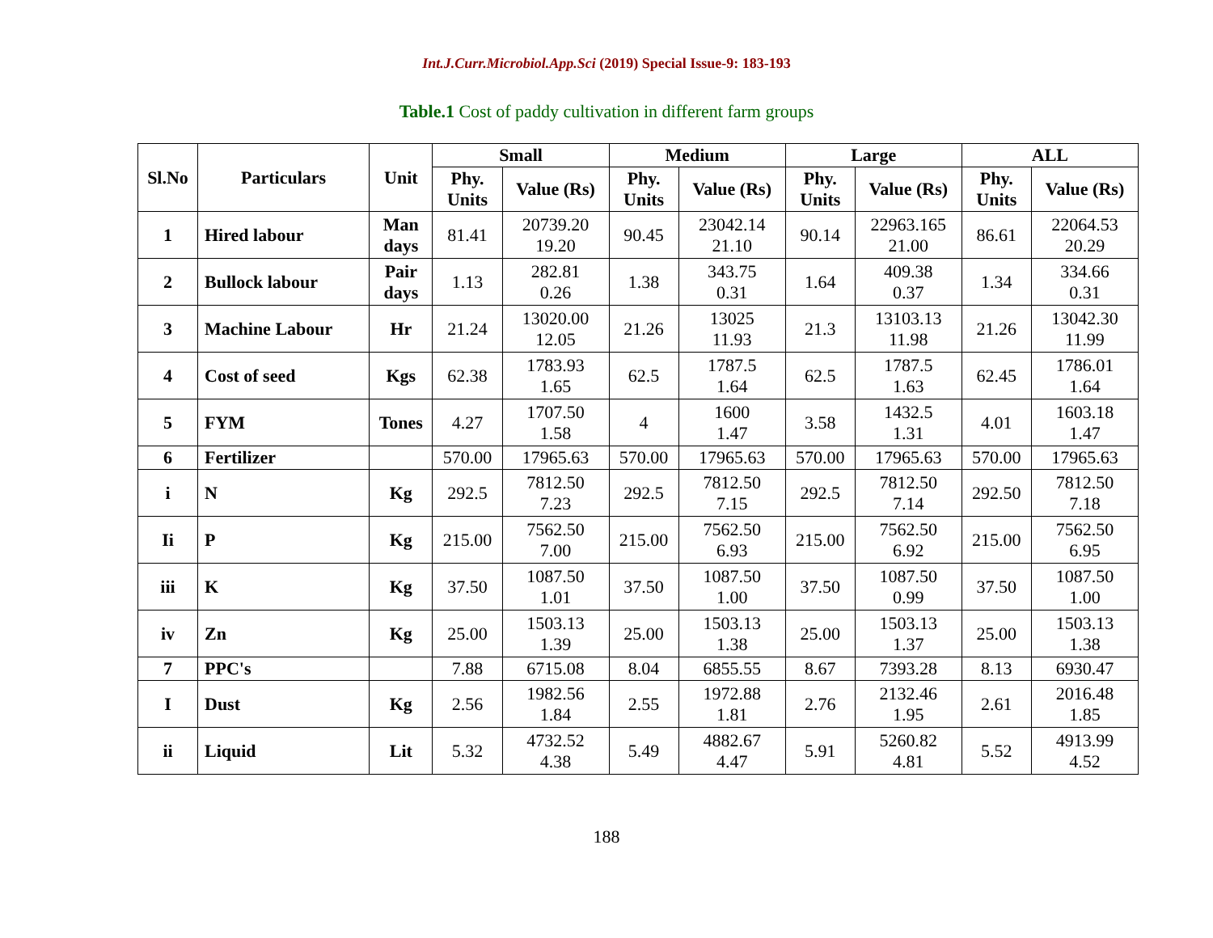Int.J.Curr.Microbiol.App.Sci (2019) Special Issue-9: 183-193
Table.1 Cost of paddy cultivation in different farm groups
| Sl.No | Particulars | Unit | Small | | Medium | | Large | | ALL | |
| --- | --- | --- | --- | --- | --- | --- | --- | --- | --- | --- |
| | | | Phy. Units | Value (Rs) | Phy. Units | Value (Rs) | Phy. Units | Value (Rs) | Phy. Units | Value (Rs) |
| 1 | Hired labour | Man days | 81.41 | 20739.20 19.20 | 90.45 | 23042.14 21.10 | 90.14 | 22963.165 21.00 | 86.61 | 22064.53 20.29 |
| 2 | Bullock labour | Pair days | 1.13 | 282.81 0.26 | 1.38 | 343.75 0.31 | 1.64 | 409.38 0.37 | 1.34 | 334.66 0.31 |
| 3 | Machine Labour | Hr | 21.24 | 13020.00 12.05 | 21.26 | 13025 11.93 | 21.3 | 13103.13 11.98 | 21.26 | 13042.30 11.99 |
| 4 | Cost of seed | Kgs | 62.38 | 1783.93 1.65 | 62.5 | 1787.5 1.64 | 62.5 | 1787.5 1.63 | 62.45 | 1786.01 1.64 |
| 5 | FYM | Tones | 4.27 | 1707.50 1.58 | 4 | 1600 1.47 | 3.58 | 1432.5 1.31 | 4.01 | 1603.18 1.47 |
| 6 | Fertilizer | | 570.00 | 17965.63 | 570.00 | 17965.63 | 570.00 | 17965.63 | 570.00 | 17965.63 |
| i | N | Kg | 292.5 | 7812.50 7.23 | 292.5 | 7812.50 7.15 | 292.5 | 7812.50 7.14 | 292.50 | 7812.50 7.18 |
| Ii | P | Kg | 215.00 | 7562.50 7.00 | 215.00 | 7562.50 6.93 | 215.00 | 7562.50 6.92 | 215.00 | 7562.50 6.95 |
| iii | K | Kg | 37.50 | 1087.50 1.01 | 37.50 | 1087.50 1.00 | 37.50 | 1087.50 0.99 | 37.50 | 1087.50 1.00 |
| iv | Zn | Kg | 25.00 | 1503.13 1.39 | 25.00 | 1503.13 1.38 | 25.00 | 1503.13 1.37 | 25.00 | 1503.13 1.38 |
| 7 | PPC's | | 7.88 | 6715.08 | 8.04 | 6855.55 | 8.67 | 7393.28 | 8.13 | 6930.47 |
| I | Dust | Kg | 2.56 | 1982.56 1.84 | 2.55 | 1972.88 1.81 | 2.76 | 2132.46 1.95 | 2.61 | 2016.48 1.85 |
| ii | Liquid | Lit | 5.32 | 4732.52 4.38 | 5.49 | 4882.67 4.47 | 5.91 | 5260.82 4.81 | 5.52 | 4913.99 4.52 |
188